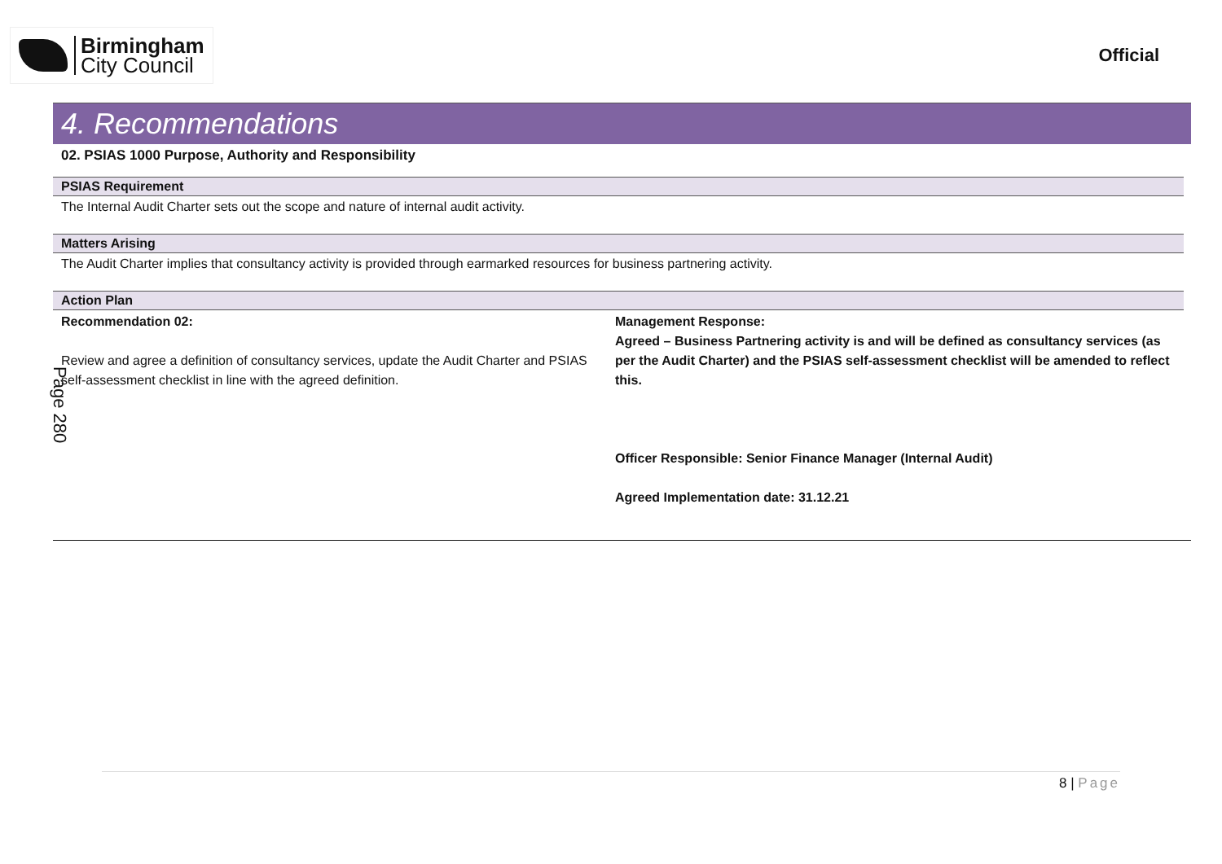Birmingham
City Council
Official
4. Recommendations
02. PSIAS 1000 Purpose, Authority and Responsibility
PSIAS Requirement
The Internal Audit Charter sets out the scope and nature of internal audit activity.
Matters Arising
The Audit Charter implies that consultancy activity is provided through earmarked resources for business partnering activity.
Action Plan
| Recommendation 02: Review and agree a definition of consultancy services, update the Audit Charter and PSIAS self-assessment checklist in line with the agreed definition. | Management Response: Agreed – Business Partnering activity is and will be defined as consultancy services (as per the Audit Charter) and the PSIAS self-assessment checklist will be amended to reflect this. Officer Responsible: Senior Finance Manager (Internal Audit) Agreed Implementation date: 31.12.21 |
Page 280
8 | Page